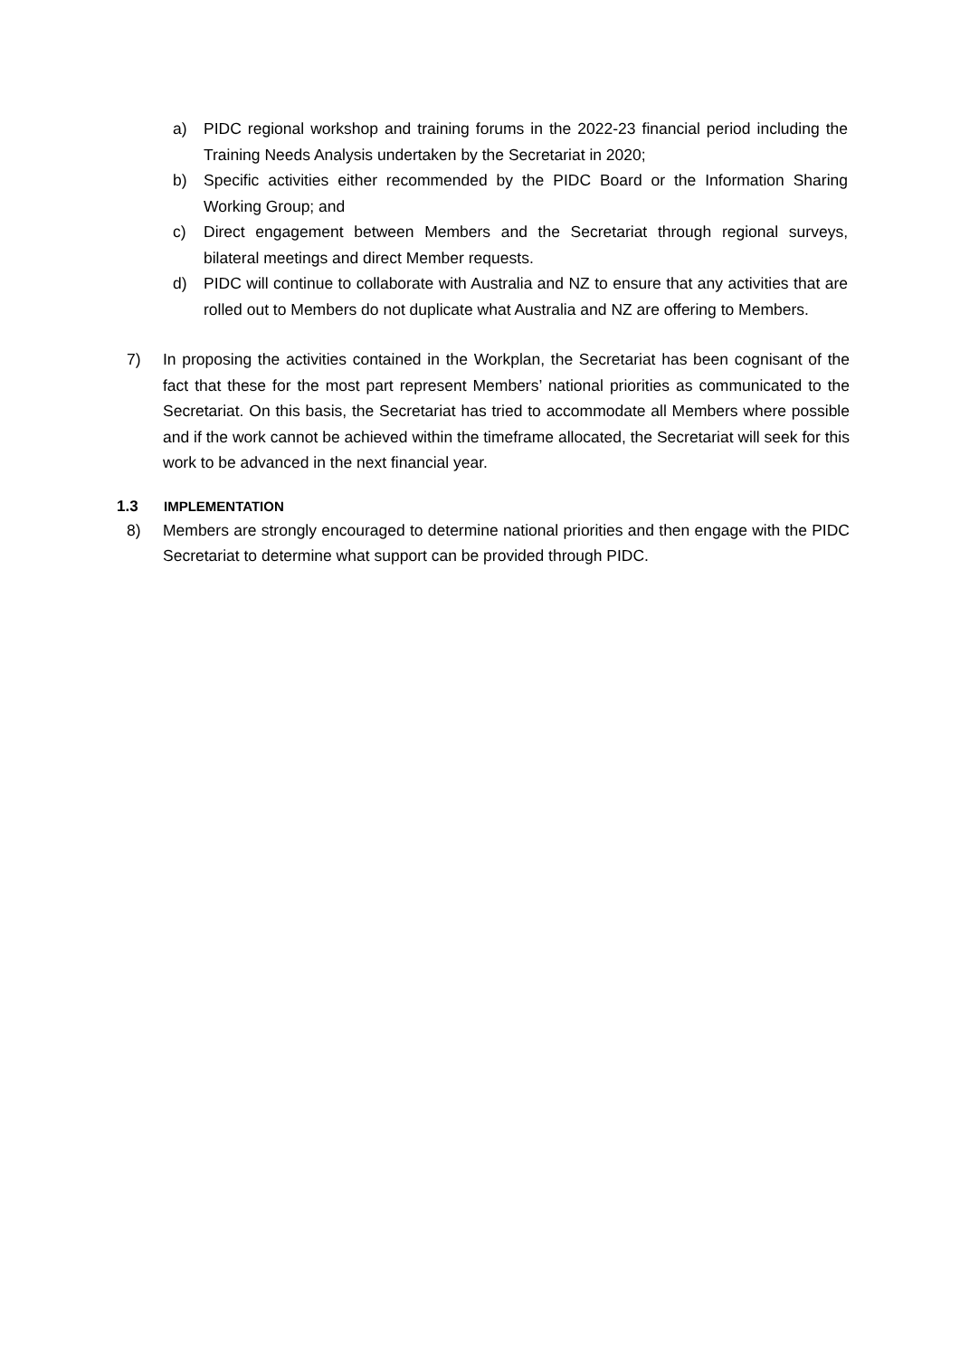a) PIDC regional workshop and training forums in the 2022-23 financial period including the Training Needs Analysis undertaken by the Secretariat in 2020;
b) Specific activities either recommended by the PIDC Board or the Information Sharing Working Group; and
c) Direct engagement between Members and the Secretariat through regional surveys, bilateral meetings and direct Member requests.
d) PIDC will continue to collaborate with Australia and NZ to ensure that any activities that are rolled out to Members do not duplicate what Australia and NZ are offering to Members.
7) In proposing the activities contained in the Workplan, the Secretariat has been cognisant of the fact that these for the most part represent Members’ national priorities as communicated to the Secretariat. On this basis, the Secretariat has tried to accommodate all Members where possible and if the work cannot be achieved within the timeframe allocated, the Secretariat will seek for this work to be advanced in the next financial year.
1.3 IMPLEMENTATION
8) Members are strongly encouraged to determine national priorities and then engage with the PIDC Secretariat to determine what support can be provided through PIDC.